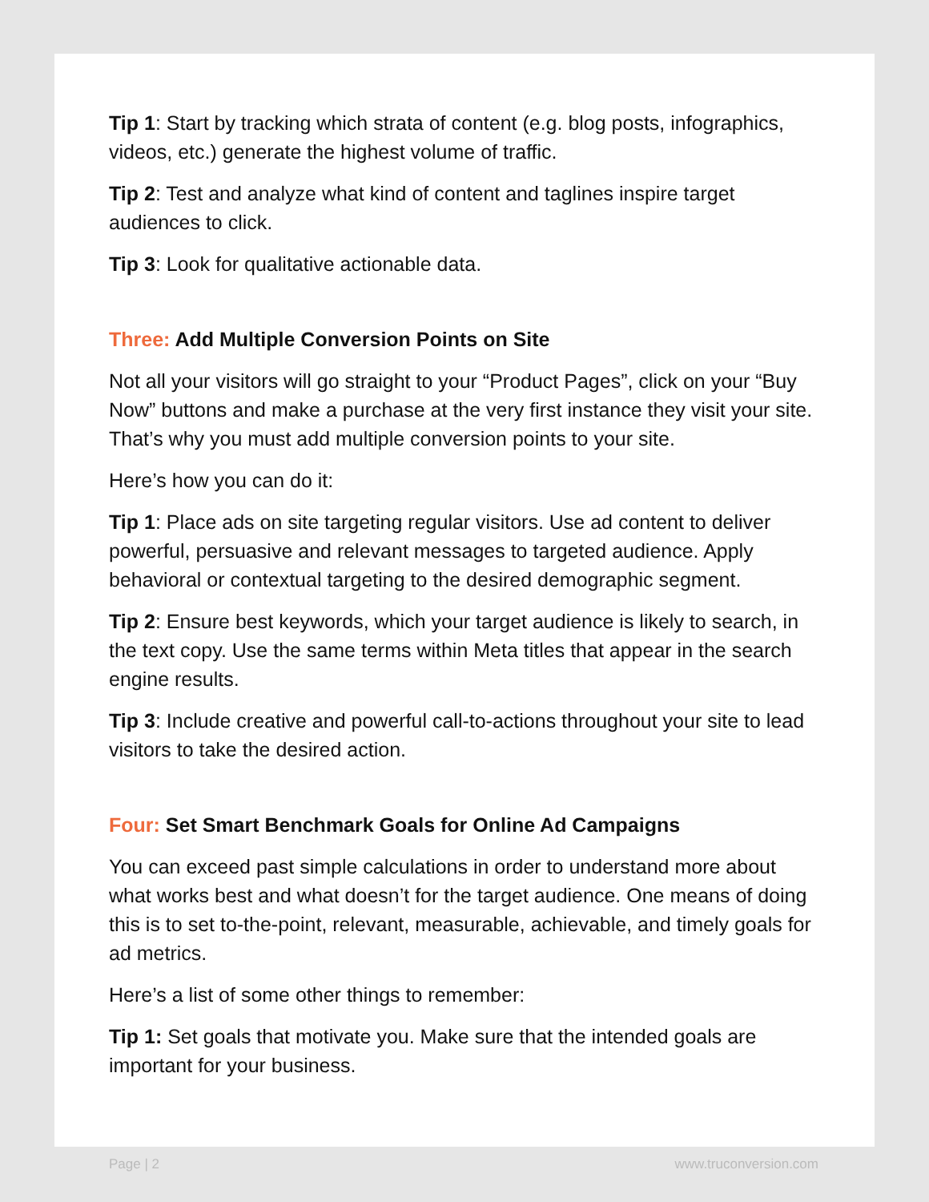Tip 1: Start by tracking which strata of content (e.g. blog posts, infographics, videos, etc.) generate the highest volume of traffic.
Tip 2: Test and analyze what kind of content and taglines inspire target audiences to click.
Tip 3: Look for qualitative actionable data.
Three: Add Multiple Conversion Points on Site
Not all your visitors will go straight to your “Product Pages”, click on your “Buy Now” buttons and make a purchase at the very first instance they visit your site. That’s why you must add multiple conversion points to your site.
Here’s how you can do it:
Tip 1: Place ads on site targeting regular visitors. Use ad content to deliver powerful, persuasive and relevant messages to targeted audience. Apply behavioral or contextual targeting to the desired demographic segment.
Tip 2: Ensure best keywords, which your target audience is likely to search, in the text copy. Use the same terms within Meta titles that appear in the search engine results.
Tip 3: Include creative and powerful call-to-actions throughout your site to lead visitors to take the desired action.
Four: Set Smart Benchmark Goals for Online Ad Campaigns
You can exceed past simple calculations in order to understand more about what works best and what doesn’t for the target audience. One means of doing this is to set to-the-point, relevant, measurable, achievable, and timely goals for ad metrics.
Here’s a list of some other things to remember:
Tip 1: Set goals that motivate you. Make sure that the intended goals are important for your business.
Page | 2 www.truconversion.com